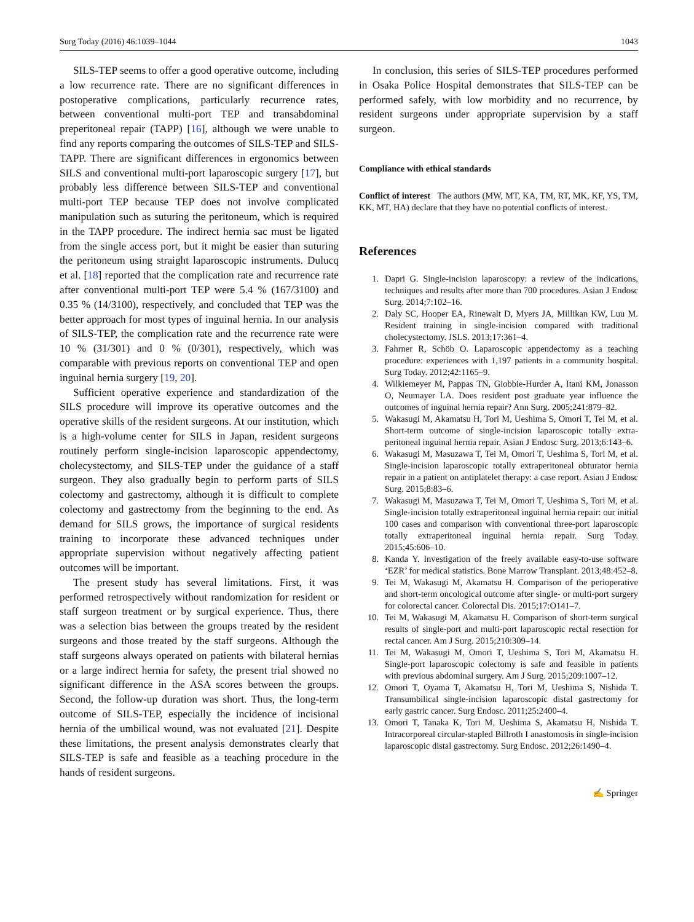Surg Today (2016) 46:1039–1044 1043
SILS-TEP seems to offer a good operative outcome, including a low recurrence rate. There are no significant differences in postoperative complications, particularly recurrence rates, between conventional multi-port TEP and transabdominal preperitoneal repair (TAPP) [16], although we were unable to find any reports comparing the outcomes of SILS-TEP and SILS-TAPP. There are significant differences in ergonomics between SILS and conventional multi-port laparoscopic surgery [17], but probably less difference between SILS-TEP and conventional multi-port TEP because TEP does not involve complicated manipulation such as suturing the peritoneum, which is required in the TAPP procedure. The indirect hernia sac must be ligated from the single access port, but it might be easier than suturing the peritoneum using straight laparoscopic instruments. Dulucq et al. [18] reported that the complication rate and recurrence rate after conventional multi-port TEP were 5.4 % (167/3100) and 0.35 % (14/3100), respectively, and concluded that TEP was the better approach for most types of inguinal hernia. In our analysis of SILS-TEP, the complication rate and the recurrence rate were 10 % (31/301) and 0 % (0/301), respectively, which was comparable with previous reports on conventional TEP and open inguinal hernia surgery [19, 20].
Sufficient operative experience and standardization of the SILS procedure will improve its operative outcomes and the operative skills of the resident surgeons. At our institution, which is a high-volume center for SILS in Japan, resident surgeons routinely perform single-incision laparoscopic appendectomy, cholecystectomy, and SILS-TEP under the guidance of a staff surgeon. They also gradually begin to perform parts of SILS colectomy and gastrectomy, although it is difficult to complete colectomy and gastrectomy from the beginning to the end. As demand for SILS grows, the importance of surgical residents training to incorporate these advanced techniques under appropriate supervision without negatively affecting patient outcomes will be important.
The present study has several limitations. First, it was performed retrospectively without randomization for resident or staff surgeon treatment or by surgical experience. Thus, there was a selection bias between the groups treated by the resident surgeons and those treated by the staff surgeons. Although the staff surgeons always operated on patients with bilateral hernias or a large indirect hernia for safety, the present trial showed no significant difference in the ASA scores between the groups. Second, the follow-up duration was short. Thus, the long-term outcome of SILS-TEP, especially the incidence of incisional hernia of the umbilical wound, was not evaluated [21]. Despite these limitations, the present analysis demonstrates clearly that SILS-TEP is safe and feasible as a teaching procedure in the hands of resident surgeons.
In conclusion, this series of SILS-TEP procedures performed in Osaka Police Hospital demonstrates that SILS-TEP can be performed safely, with low morbidity and no recurrence, by resident surgeons under appropriate supervision by a staff surgeon.
Compliance with ethical standards
Conflict of interest The authors (MW, MT, KA, TM, RT, MK, KF, YS, TM, KK, MT, HA) declare that they have no potential conflicts of interest.
References
1. Dapri G. Single-incision laparoscopy: a review of the indications, techniques and results after more than 700 procedures. Asian J Endosc Surg. 2014;7:102–16.
2. Daly SC, Hooper EA, Rinewalt D, Myers JA, Millikan KW, Luu M. Resident training in single-incision compared with traditional cholecystectomy. JSLS. 2013;17:361–4.
3. Fahrner R, Schöb O. Laparoscopic appendectomy as a teaching procedure: experiences with 1,197 patients in a community hospital. Surg Today. 2012;42:1165–9.
4. Wilkiemeyer M, Pappas TN, Giobbie-Hurder A, Itani KM, Jonasson O, Neumayer LA. Does resident post graduate year influence the outcomes of inguinal hernia repair? Ann Surg. 2005;241:879–82.
5. Wakasugi M, Akamatsu H, Tori M, Ueshima S, Omori T, Tei M, et al. Short-term outcome of single-incision laparoscopic totally extra-peritoneal inguinal hernia repair. Asian J Endosc Surg. 2013;6:143–6.
6. Wakasugi M, Masuzawa T, Tei M, Omori T, Ueshima S, Tori M, et al. Single-incision laparoscopic totally extraperitoneal obturator hernia repair in a patient on antiplatelet therapy: a case report. Asian J Endosc Surg. 2015;8:83–6.
7. Wakasugi M, Masuzawa T, Tei M, Omori T, Ueshima S, Tori M, et al. Single-incision totally extraperitoneal inguinal hernia repair: our initial 100 cases and comparison with conventional three-port laparoscopic totally extraperitoneal inguinal hernia repair. Surg Today. 2015;45:606–10.
8. Kanda Y. Investigation of the freely available easy-to-use software ‘EZR’ for medical statistics. Bone Marrow Transplant. 2013;48:452–8.
9. Tei M, Wakasugi M, Akamatsu H. Comparison of the perioperative and short-term oncological outcome after single- or multi-port surgery for colorectal cancer. Colorectal Dis. 2015;17:O141–7.
10. Tei M, Wakasugi M, Akamatsu H. Comparison of short-term surgical results of single-port and multi-port laparoscopic rectal resection for rectal cancer. Am J Surg. 2015;210:309–14.
11. Tei M, Wakasugi M, Omori T, Ueshima S, Tori M, Akamatsu H. Single-port laparoscopic colectomy is safe and feasible in patients with previous abdominal surgery. Am J Surg. 2015;209:1007–12.
12. Omori T, Oyama T, Akamatsu H, Tori M, Ueshima S, Nishida T. Transumbilical single-incision laparoscopic distal gastrectomy for early gastric cancer. Surg Endosc. 2011;25:2400–4.
13. Omori T, Tanaka K, Tori M, Ueshima S, Akamatsu H, Nishida T. Intracorporeal circular-stapled Billroth I anastomosis in single-incision laparoscopic distal gastrectomy. Surg Endosc. 2012;26:1490–4.
✍ Springer